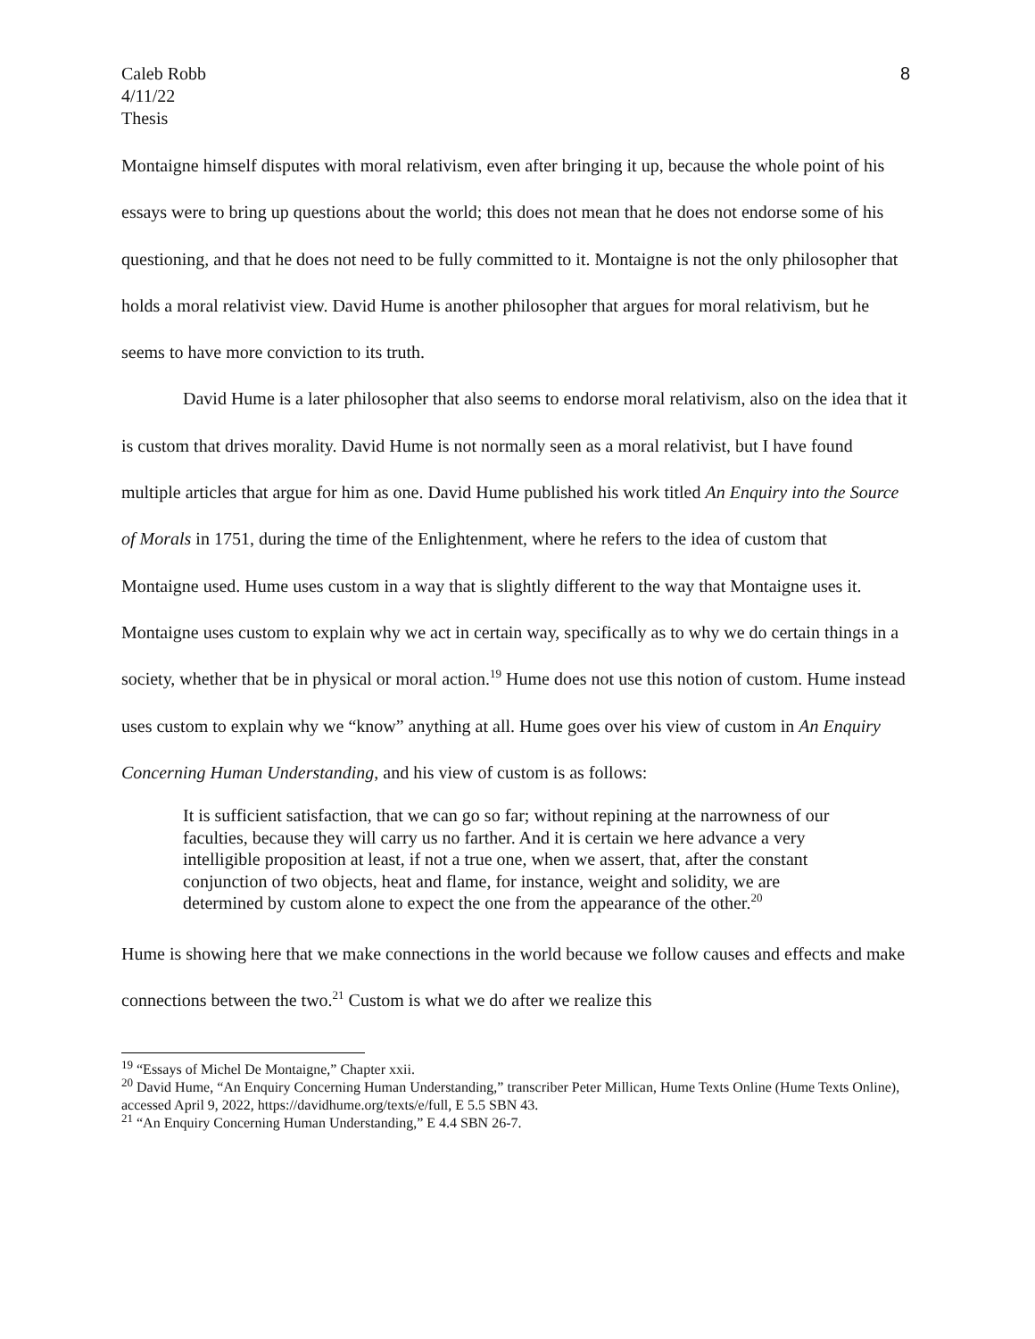Caleb Robb
4/11/22
Thesis
8
Montaigne himself disputes with moral relativism, even after bringing it up, because the whole point of his essays were to bring up questions about the world; this does not mean that he does not endorse some of his questioning, and that he does not need to be fully committed to it. Montaigne is not the only philosopher that holds a moral relativist view. David Hume is another philosopher that argues for moral relativism, but he seems to have more conviction to its truth.
David Hume is a later philosopher that also seems to endorse moral relativism, also on the idea that it is custom that drives morality. David Hume is not normally seen as a moral relativist, but I have found multiple articles that argue for him as one. David Hume published his work titled An Enquiry into the Source of Morals in 1751, during the time of the Enlightenment, where he refers to the idea of custom that Montaigne used. Hume uses custom in a way that is slightly different to the way that Montaigne uses it. Montaigne uses custom to explain why we act in certain way, specifically as to why we do certain things in a society, whether that be in physical or moral action.<sup>19</sup> Hume does not use this notion of custom. Hume instead uses custom to explain why we “know” anything at all. Hume goes over his view of custom in An Enquiry Concerning Human Understanding, and his view of custom is as follows:
It is sufficient satisfaction, that we can go so far; without repining at the narrowness of our faculties, because they will carry us no farther. And it is certain we here advance a very intelligible proposition at least, if not a true one, when we assert, that, after the constant conjunction of two objects, heat and flame, for instance, weight and solidity, we are determined by custom alone to expect the one from the appearance of the other.<sup>20</sup>
Hume is showing here that we make connections in the world because we follow causes and effects and make connections between the two.<sup>21</sup> Custom is what we do after we realize this
<sup>19</sup> “Essays of Michel De Montaigne,” Chapter xxii.
<sup>20</sup> David Hume, “An Enquiry Concerning Human Understanding,” transcriber Peter Millican, Hume Texts Online (Hume Texts Online), accessed April 9, 2022, https://davidhume.org/texts/e/full, E 5.5 SBN 43.
<sup>21</sup> “An Enquiry Concerning Human Understanding,” E 4.4 SBN 26-7.